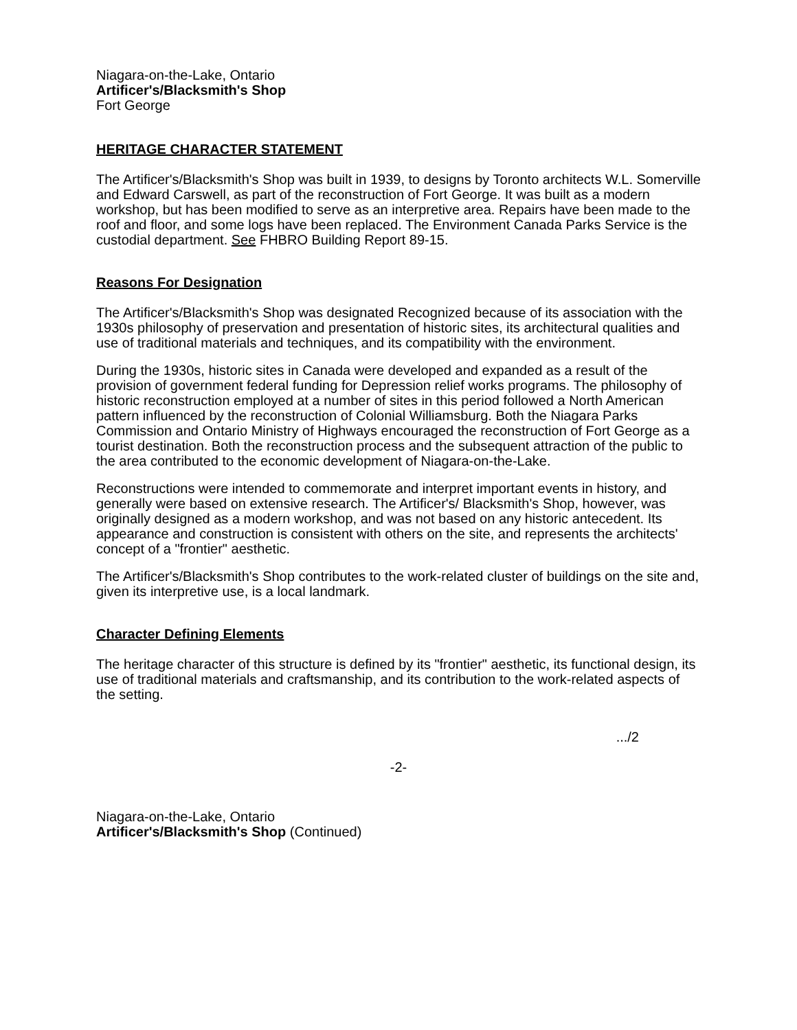Niagara-on-the-Lake, Ontario
Artificer's/Blacksmith's Shop
Fort George
HERITAGE CHARACTER STATEMENT
The Artificer's/Blacksmith's Shop was built in 1939, to designs by Toronto architects W.L. Somerville and Edward Carswell, as part of the reconstruction of Fort George. It was built as a modern workshop, but has been modified to serve as an interpretive area. Repairs have been made to the roof and floor, and some logs have been replaced. The Environment Canada Parks Service is the custodial department. See FHBRO Building Report 89-15.
Reasons For Designation
The Artificer's/Blacksmith's Shop was designated Recognized because of its association with the 1930s philosophy of preservation and presentation of historic sites, its architectural qualities and use of traditional materials and techniques, and its compatibility with the environment.
During the 1930s, historic sites in Canada were developed and expanded as a result of the provision of government federal funding for Depression relief works programs. The philosophy of historic reconstruction employed at a number of sites in this period followed a North American pattern influenced by the reconstruction of Colonial Williamsburg. Both the Niagara Parks Commission and Ontario Ministry of Highways encouraged the reconstruction of Fort George as a tourist destination. Both the reconstruction process and the subsequent attraction of the public to the area contributed to the economic development of Niagara-on-the-Lake.
Reconstructions were intended to commemorate and interpret important events in history, and generally were based on extensive research. The Artificer's/ Blacksmith's Shop, however, was originally designed as a modern workshop, and was not based on any historic antecedent. Its appearance and construction is consistent with others on the site, and represents the architects' concept of a "frontier" aesthetic.
The Artificer's/Blacksmith's Shop contributes to the work-related cluster of buildings on the site and, given its interpretive use, is a local landmark.
Character Defining Elements
The heritage character of this structure is defined by its "frontier" aesthetic, its functional design, its use of traditional materials and craftsmanship, and its contribution to the work-related aspects of the setting.
.../2
-2-
Niagara-on-the-Lake, Ontario
Artificer's/Blacksmith's Shop (Continued)